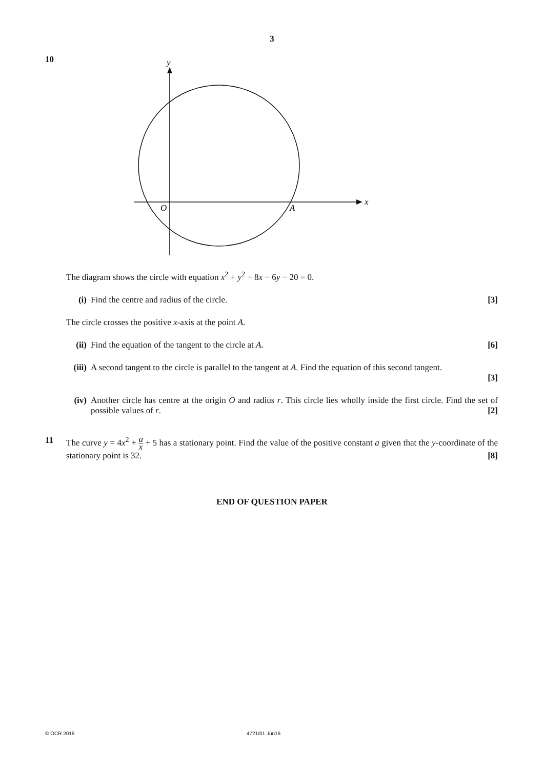3
10
y
x
O
A
The diagram shows the circle with equation x<sup>2</sup> + y<sup>2</sup> − 8x − 6y − 20 = 0.
(i) Find the centre and radius of the circle. [3]
The circle crosses the positive x-axis at the point A.
(ii)
Find the equation of the tangent to the circle at A. [6]
(iii)
A second tangent to the circle is parallel to the tangent at A. Find the equation of this second tangent.
[3]
(iv)
Another circle has centre at the origin O and radius r. This circle lies wholly inside the first circle. Find the set of possible values of r. [2]
11 The curve y = 4x<sup>2</sup> + a x + 5 has a stationary point. Find the value of the positive constant a given that the y-coordinate of the stationary point is 32. [8]
END OF QUESTION PAPER
© OCR 2016 4721/01 Jun16